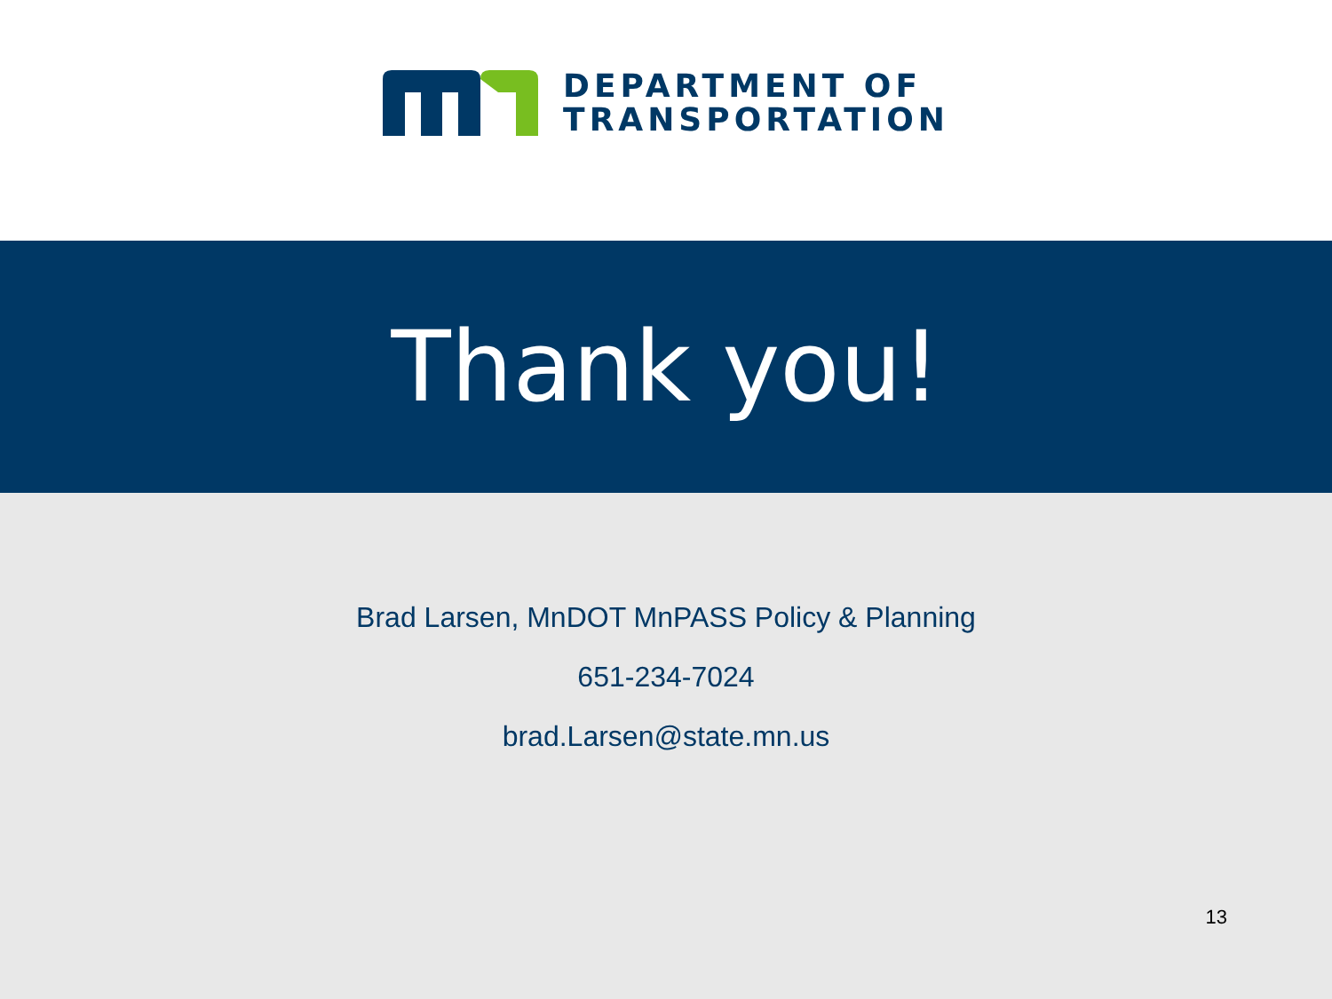DEPARTMENT OF
TRANSPORTATION
Thank you!
Brad Larsen, MnDOT MnPASS Policy & Planning
651-234-7024
brad.Larsen@state.mn.us
13